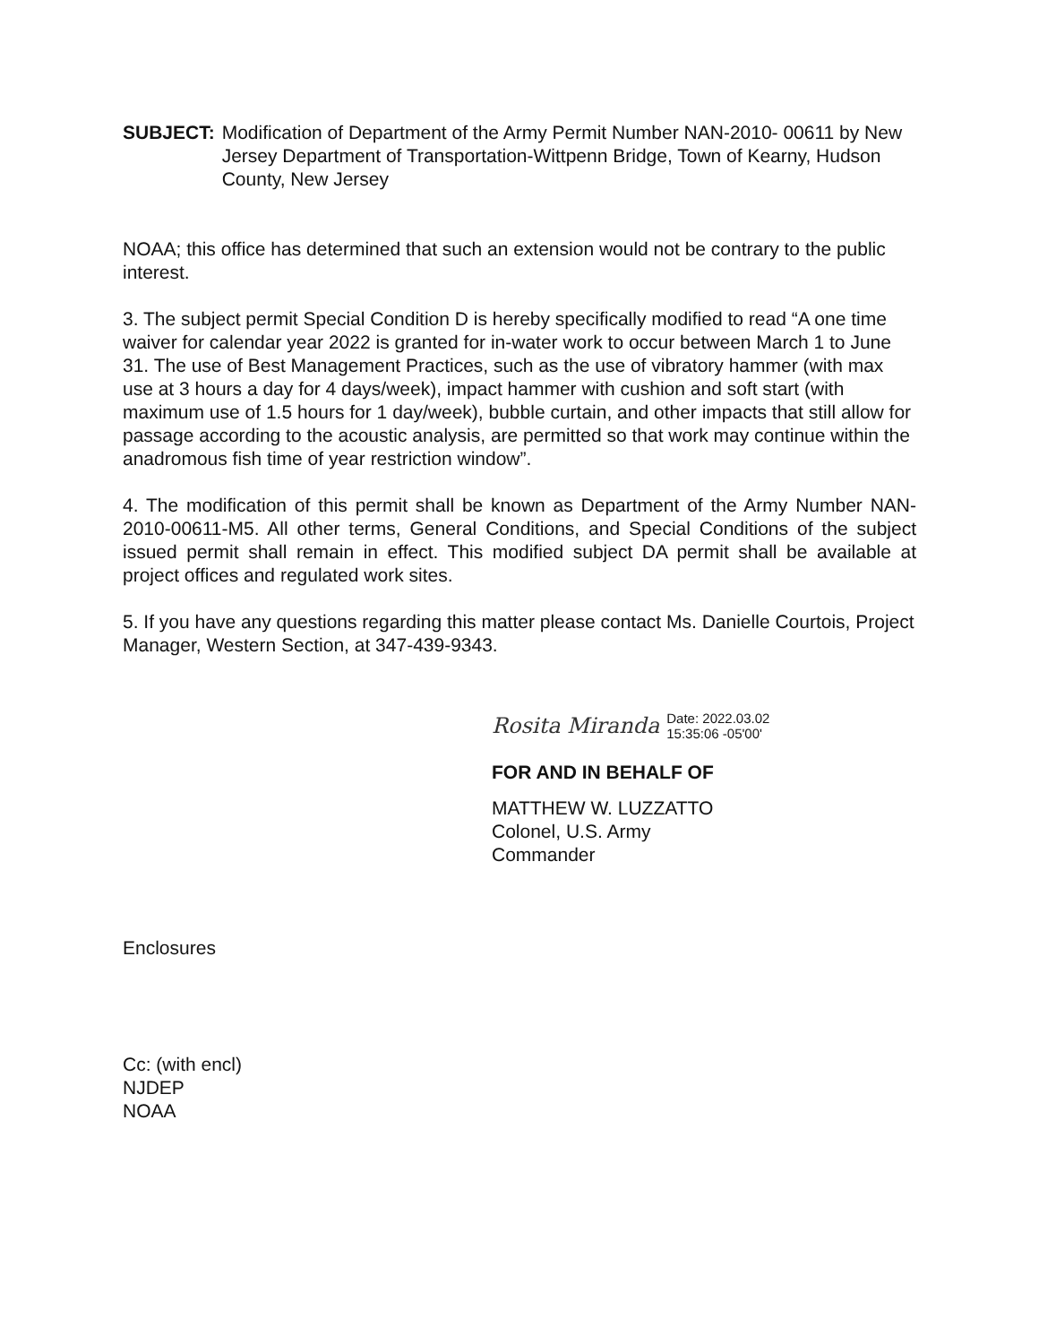SUBJECT: Modification of Department of the Army Permit Number NAN-2010- 00611 by New Jersey Department of Transportation-Wittpenn Bridge, Town of Kearny, Hudson County, New Jersey
NOAA; this office has determined that such an extension would not be contrary to the public interest.
3. The subject permit Special Condition D is hereby specifically modified to read “A one time waiver for calendar year 2022 is granted for in-water work to occur between March 1 to June 31. The use of Best Management Practices, such as the use of vibratory hammer (with max use at 3 hours a day for 4 days/week), impact hammer with cushion and soft start (with maximum use of 1.5 hours for 1 day/week), bubble curtain, and other impacts that still allow for passage according to the acoustic analysis, are permitted so that work may continue within the anadromous fish time of year restriction window”.
4. The modification of this permit shall be known as Department of the Army Number NAN-2010-00611-M5. All other terms, General Conditions, and Special Conditions of the subject issued permit shall remain in effect. This modified subject DA permit shall be available at project offices and regulated work sites.
5. If you have any questions regarding this matter please contact Ms. Danielle Courtois, Project Manager, Western Section, at 347-439-9343.
Rosita Miranda Date: 2022.03.02
15:35:06 -05'00'
FOR AND IN BEHALF OF
MATTHEW W. LUZZATTO
Colonel, U.S. Army
Commander
Enclosures
Cc: (with encl)
NJDEP
NOAA